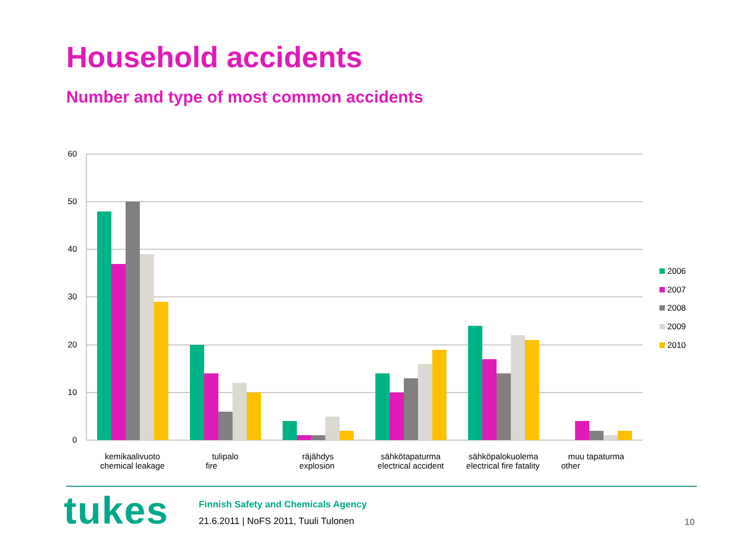Household accidents
Number and type of most common accidents
60
50
40
30
20
10
0
kemikaalivuoto
chemical leakage
tulipalo
fire
räjähdys
explosion
sähkötapaturma
electrical accident
sähköpalokuolema
electrical fire fatality
muu tapaturma
other
2006
2007
2008
2009
2010
tukes
Finnish Safety and Chemicals Agency
21.6.2011 | NoFS 2011, Tuuli Tulonen
10